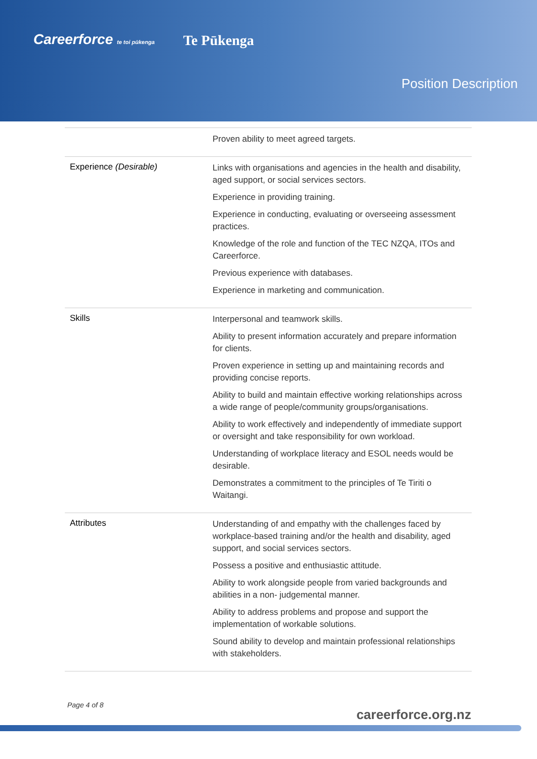Careerforce te toi pūkenga Te Pūkenga
Position Description
| | Proven ability to meet agreed targets. |
| Experience (Desirable) | Links with organisations and agencies in the health and disability, aged support, or social services sectors. Experience in providing training. Experience in conducting, evaluating or overseeing assessment practices. Knowledge of the role and function of the TEC NZQA, ITOs and Careerforce. Previous experience with databases. Experience in marketing and communication. |
| Skills | Interpersonal and teamwork skills. Ability to present information accurately and prepare information for clients. Proven experience in setting up and maintaining records and providing concise reports. Ability to build and maintain effective working relationships across a wide range of people/community groups/organisations. Ability to work effectively and independently of immediate support or oversight and take responsibility for own workload. Understanding of workplace literacy and ESOL needs would be desirable. Demonstrates a commitment to the principles of Te Tiriti o Waitangi. |
| Attributes | Understanding of and empathy with the challenges faced by workplace-based training and/or the health and disability, aged support, and social services sectors. Possess a positive and enthusiastic attitude. Ability to work alongside people from varied backgrounds and abilities in a non- judgemental manner. Ability to address problems and propose and support the implementation of workable solutions. Sound ability to develop and maintain professional relationships with stakeholders. |
Page 4 of 8
careerforce.org.nz